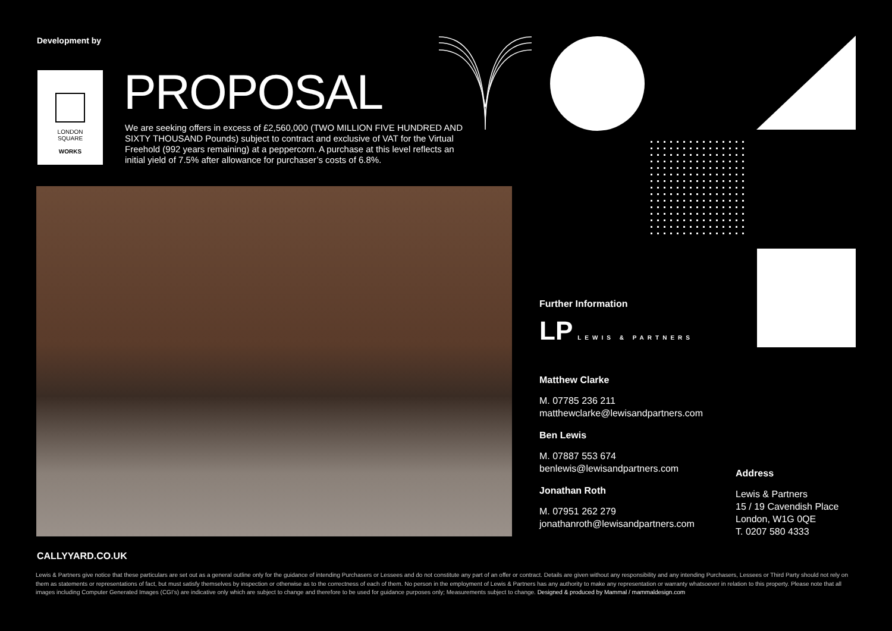Development by
LONDON
SQUARE
WORKS
PROPOSAL
We are seeking offers in excess of £2,560,000 (TWO MILLION FIVE HUNDRED AND SIXTY THOUSAND Pounds) subject to contract and exclusive of VAT for the Virtual Freehold (992 years remaining) at a peppercorn. A purchase at this level reflects an initial yield of 7.5% after allowance for purchaser’s costs of 6.8%.
Further Information
LP LEWIS & PARTNERS
Matthew Clarke
M. 07785 236 211
matthewclarke@lewisandpartners.com
Ben Lewis
M. 07887 553 674
benlewis@lewisandpartners.com
Jonathan Roth
M. 07951 262 279
jonathanroth@lewisandpartners.com
Address
Lewis & Partners
15 / 19 Cavendish Place
London, W1G 0QE
T. 0207 580 4333
CALLYYARD.CO.UK
Lewis & Partners give notice that these particulars are set out as a general outline only for the guidance of intending Purchasers or Lessees and do not constitute any part of an offer or contract. Details are given without any responsibility and any intending Purchasers, Lessees or Third Party should not rely on them as statements or representations of fact, but must satisfy themselves by inspection or otherwise as to the correctness of each of them. No person in the employment of Lewis & Partners has any authority to make any representation or warranty whatsoever in relation to this property. Please note that all images including Computer Generated Images (CGI’s) are indicative only which are subject to change and therefore to be used for guidance purposes only; Measurements subject to change. Designed & produced by Mammal / mammaldesign.com